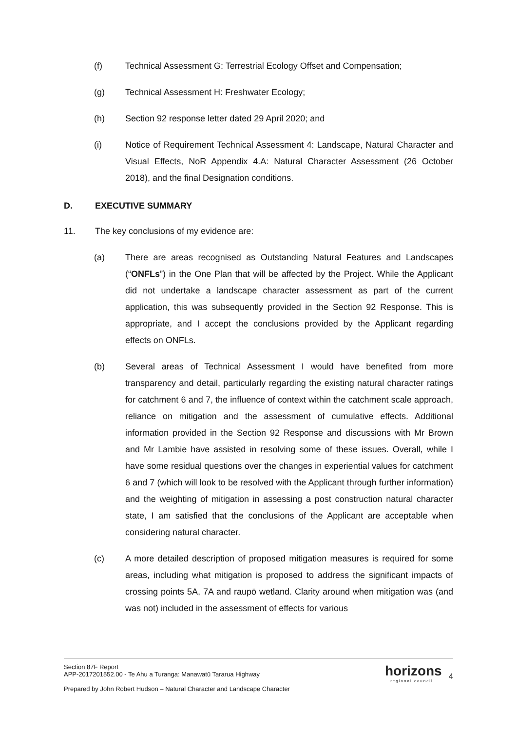(f) Technical Assessment G: Terrestrial Ecology Offset and Compensation;
(g) Technical Assessment H: Freshwater Ecology;
(h) Section 92 response letter dated 29 April 2020; and
(i) Notice of Requirement Technical Assessment 4: Landscape, Natural Character and Visual Effects, NoR Appendix 4.A: Natural Character Assessment (26 October 2018), and the final Designation conditions.
D. EXECUTIVE SUMMARY
11. The key conclusions of my evidence are:
(a) There are areas recognised as Outstanding Natural Features and Landscapes (“ONFLs”) in the One Plan that will be affected by the Project. While the Applicant did not undertake a landscape character assessment as part of the current application, this was subsequently provided in the Section 92 Response. This is appropriate, and I accept the conclusions provided by the Applicant regarding effects on ONFLs.
(b) Several areas of Technical Assessment I would have benefited from more transparency and detail, particularly regarding the existing natural character ratings for catchment 6 and 7, the influence of context within the catchment scale approach, reliance on mitigation and the assessment of cumulative effects. Additional information provided in the Section 92 Response and discussions with Mr Brown and Mr Lambie have assisted in resolving some of these issues. Overall, while I have some residual questions over the changes in experiential values for catchment 6 and 7 (which will look to be resolved with the Applicant through further information) and the weighting of mitigation in assessing a post construction natural character state, I am satisfied that the conclusions of the Applicant are acceptable when considering natural character.
(c) A more detailed description of proposed mitigation measures is required for some areas, including what mitigation is proposed to address the significant impacts of crossing points 5A, 7A and raupō wetland. Clarity around when mitigation was (and was not) included in the assessment of effects for various
Section 87F Report
APP-2017201552.00 - Te Ahu a Turanga: Manawatū Tararua Highway
Prepared by John Robert Hudson – Natural Character and Landscape Character
horizons
regional council
4